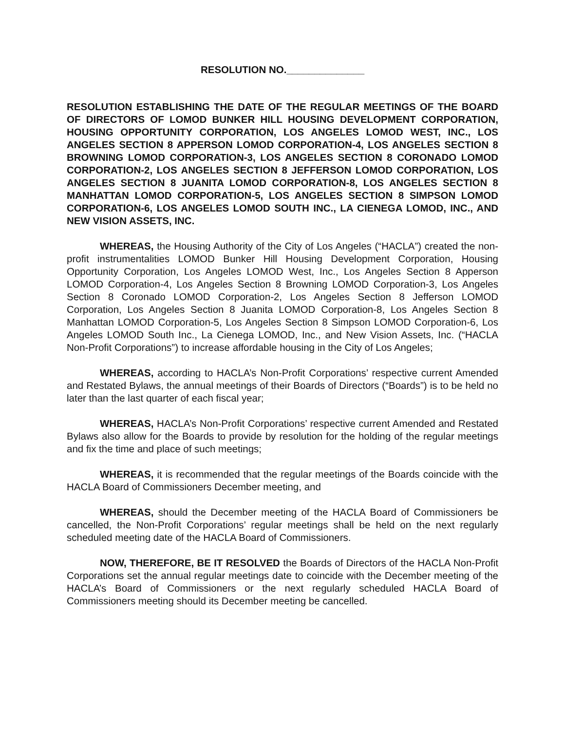RESOLUTION NO.______________
RESOLUTION ESTABLISHING THE DATE OF THE REGULAR MEETINGS OF THE BOARD OF DIRECTORS OF LOMOD BUNKER HILL HOUSING DEVELOPMENT CORPORATION, HOUSING OPPORTUNITY CORPORATION, LOS ANGELES LOMOD WEST, INC., LOS ANGELES SECTION 8 APPERSON LOMOD CORPORATION-4, LOS ANGELES SECTION 8 BROWNING LOMOD CORPORATION-3, LOS ANGELES SECTION 8 CORONADO LOMOD CORPORATION-2, LOS ANGELES SECTION 8 JEFFERSON LOMOD CORPORATION, LOS ANGELES SECTION 8 JUANITA LOMOD CORPORATION-8, LOS ANGELES SECTION 8 MANHATTAN LOMOD CORPORATION-5, LOS ANGELES SECTION 8 SIMPSON LOMOD CORPORATION-6, LOS ANGELES LOMOD SOUTH INC., LA CIENEGA LOMOD, INC., AND NEW VISION ASSETS, INC.
WHEREAS, the Housing Authority of the City of Los Angeles (“HACLA”) created the non-profit instrumentalities LOMOD Bunker Hill Housing Development Corporation, Housing Opportunity Corporation, Los Angeles LOMOD West, Inc., Los Angeles Section 8 Apperson LOMOD Corporation-4, Los Angeles Section 8 Browning LOMOD Corporation-3, Los Angeles Section 8 Coronado LOMOD Corporation-2, Los Angeles Section 8 Jefferson LOMOD Corporation, Los Angeles Section 8 Juanita LOMOD Corporation-8, Los Angeles Section 8 Manhattan LOMOD Corporation-5, Los Angeles Section 8 Simpson LOMOD Corporation-6, Los Angeles LOMOD South Inc., La Cienega LOMOD, Inc., and New Vision Assets, Inc. (“HACLA Non-Profit Corporations”) to increase affordable housing in the City of Los Angeles;
WHEREAS, according to HACLA’s Non-Profit Corporations’ respective current Amended and Restated Bylaws, the annual meetings of their Boards of Directors (“Boards”) is to be held no later than the last quarter of each fiscal year;
WHEREAS, HACLA’s Non-Profit Corporations’ respective current Amended and Restated Bylaws also allow for the Boards to provide by resolution for the holding of the regular meetings and fix the time and place of such meetings;
WHEREAS, it is recommended that the regular meetings of the Boards coincide with the HACLA Board of Commissioners December meeting, and
WHEREAS, should the December meeting of the HACLA Board of Commissioners be cancelled, the Non-Profit Corporations’ regular meetings shall be held on the next regularly scheduled meeting date of the HACLA Board of Commissioners.
NOW, THEREFORE, BE IT RESOLVED the Boards of Directors of the HACLA Non-Profit Corporations set the annual regular meetings date to coincide with the December meeting of the HACLA’s Board of Commissioners or the next regularly scheduled HACLA Board of Commissioners meeting should its December meeting be cancelled.